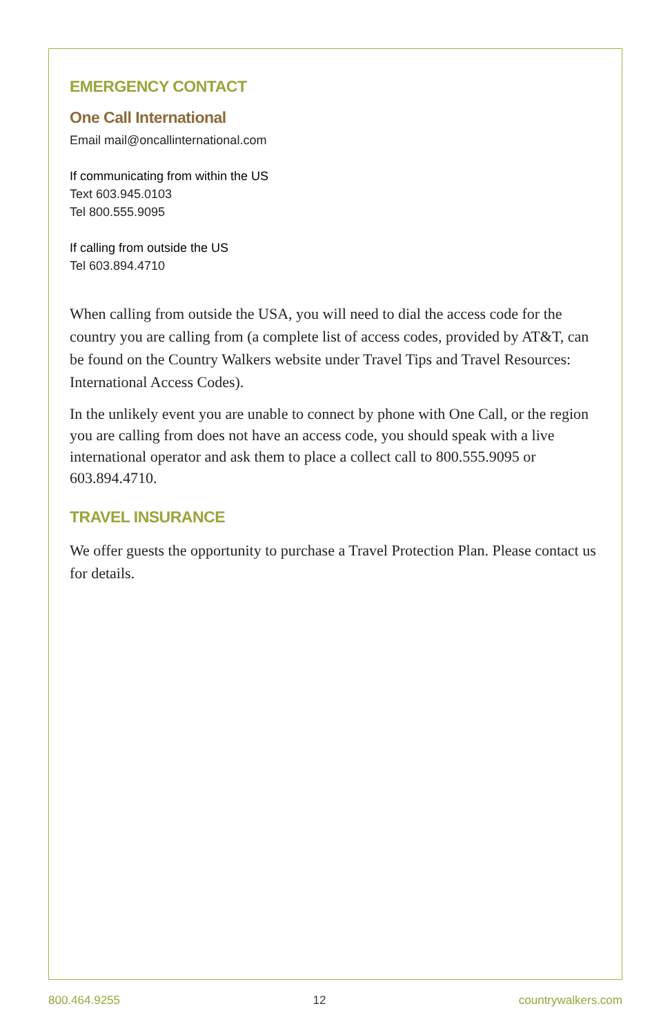EMERGENCY CONTACT
One Call International
Email mail@oncallinternational.com
If communicating from within the US
Text 603.945.0103
Tel 800.555.9095
If calling from outside the US
Tel 603.894.4710
When calling from outside the USA, you will need to dial the access code for the country you are calling from (a complete list of access codes, provided by AT&T, can be found on the Country Walkers website under Travel Tips and Travel Resources: International Access Codes).
In the unlikely event you are unable to connect by phone with One Call, or the region you are calling from does not have an access code, you should speak with a live international operator and ask them to place a collect call to 800.555.9095 or 603.894.4710.
TRAVEL INSURANCE
We offer guests the opportunity to purchase a Travel Protection Plan. Please contact us for details.
800.464.9255 12 countrywalkers.com